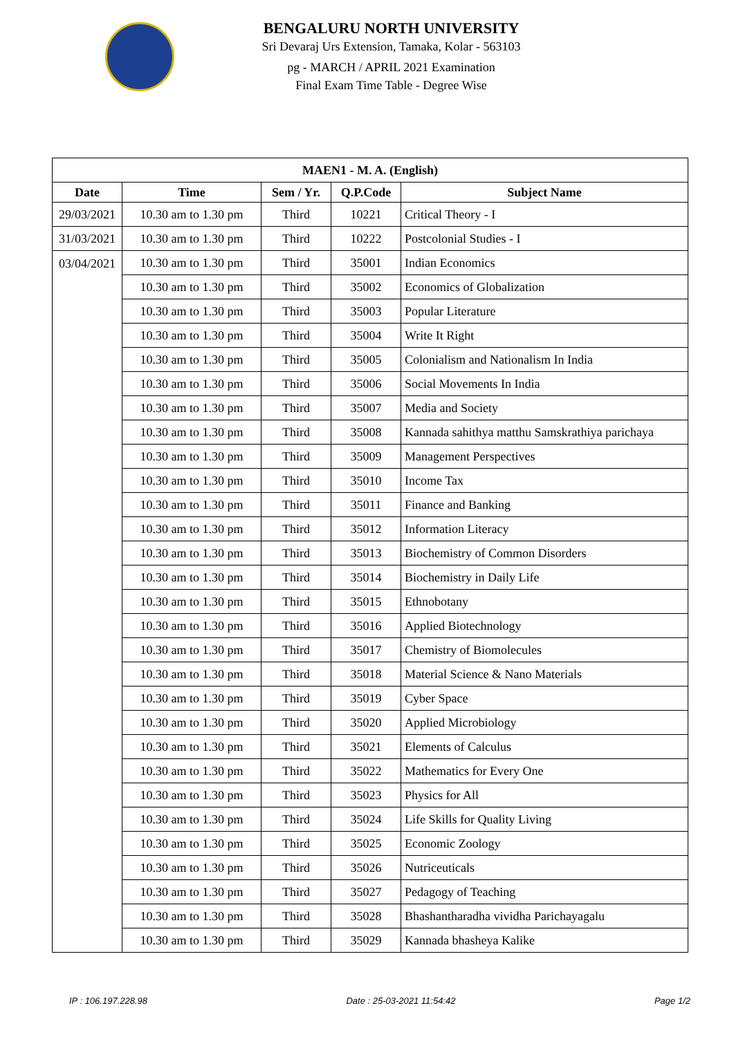BENGALURU NORTH UNIVERSITY
Sri Devaraj Urs Extension, Tamaka, Kolar - 563103
pg - MARCH / APRIL 2021 Examination
Final Exam Time Table - Degree Wise
| MAEN1 - M. A. (English) | | | | |
| --- | --- | --- | --- | --- |
| Date | Time | Sem / Yr. | Q.P.Code | Subject Name |
| 29/03/2021 | 10.30 am to 1.30 pm | Third | 10221 | Critical Theory - I |
| 31/03/2021 | 10.30 am to 1.30 pm | Third | 10222 | Postcolonial Studies - I |
| 03/04/2021 | 10.30 am to 1.30 pm | Third | 35001 | Indian Economics |
| | 10.30 am to 1.30 pm | Third | 35002 | Economics of Globalization |
| | 10.30 am to 1.30 pm | Third | 35003 | Popular Literature |
| | 10.30 am to 1.30 pm | Third | 35004 | Write It Right |
| | 10.30 am to 1.30 pm | Third | 35005 | Colonialism and Nationalism In India |
| | 10.30 am to 1.30 pm | Third | 35006 | Social Movements In India |
| | 10.30 am to 1.30 pm | Third | 35007 | Media and Society |
| | 10.30 am to 1.30 pm | Third | 35008 | Kannada sahithya matthu Samskrathiya parichaya |
| | 10.30 am to 1.30 pm | Third | 35009 | Management Perspectives |
| | 10.30 am to 1.30 pm | Third | 35010 | Income Tax |
| | 10.30 am to 1.30 pm | Third | 35011 | Finance and Banking |
| | 10.30 am to 1.30 pm | Third | 35012 | Information Literacy |
| | 10.30 am to 1.30 pm | Third | 35013 | Biochemistry of Common Disorders |
| | 10.30 am to 1.30 pm | Third | 35014 | Biochemistry in Daily Life |
| | 10.30 am to 1.30 pm | Third | 35015 | Ethnobotany |
| | 10.30 am to 1.30 pm | Third | 35016 | Applied Biotechnology |
| | 10.30 am to 1.30 pm | Third | 35017 | Chemistry of Biomolecules |
| | 10.30 am to 1.30 pm | Third | 35018 | Material Science & Nano Materials |
| | 10.30 am to 1.30 pm | Third | 35019 | Cyber Space |
| | 10.30 am to 1.30 pm | Third | 35020 | Applied Microbiology |
| | 10.30 am to 1.30 pm | Third | 35021 | Elements of Calculus |
| | 10.30 am to 1.30 pm | Third | 35022 | Mathematics for Every One |
| | 10.30 am to 1.30 pm | Third | 35023 | Physics for All |
| | 10.30 am to 1.30 pm | Third | 35024 | Life Skills for Quality Living |
| | 10.30 am to 1.30 pm | Third | 35025 | Economic Zoology |
| | 10.30 am to 1.30 pm | Third | 35026 | Nutriceuticals |
| | 10.30 am to 1.30 pm | Third | 35027 | Pedagogy of Teaching |
| | 10.30 am to 1.30 pm | Third | 35028 | Bhashantharadha vividha Parichayagalu |
| | 10.30 am to 1.30 pm | Third | 35029 | Kannada bhasheya Kalike |
IP : 106.197.228.98 Date : 25-03-2021 11:54:42 Page 1/2